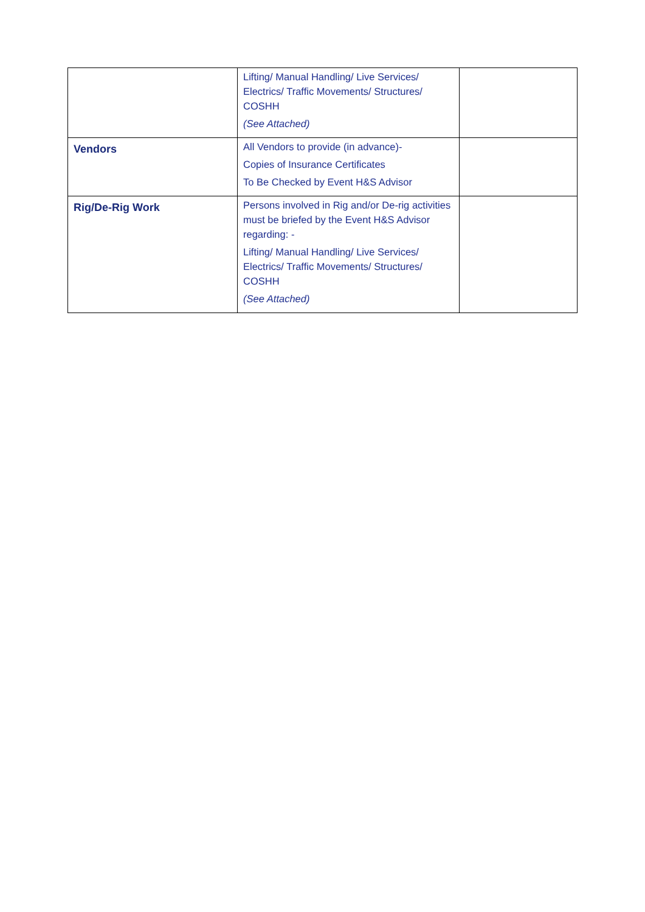| | Lifting/ Manual Handling/ Live Services/ Electrics/ Traffic Movements/ Structures/ COSHH (See Attached) | |
| Vendors | All Vendors to provide (in advance)- Copies of Insurance Certificates To Be Checked by Event H&S Advisor | |
| Rig/De-Rig Work | Persons involved in Rig and/or De-rig activities must be briefed by the Event H&S Advisor regarding: - Lifting/ Manual Handling/ Live Services/ Electrics/ Traffic Movements/ Structures/ COSHH (See Attached) | |